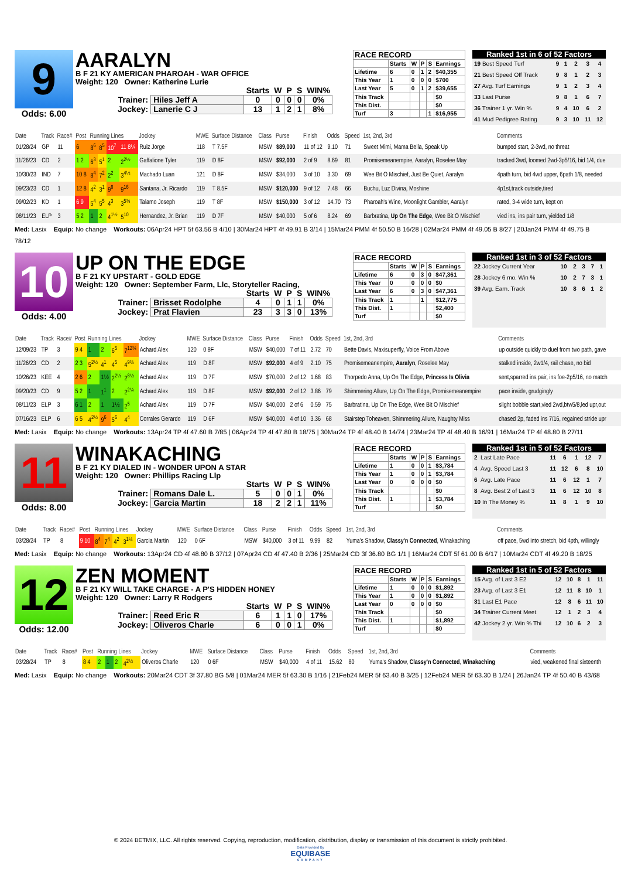9
Odds: 6.00
AARALYN
B F 21 KY AMERICAN PHAROAH - WAR OFFICE
Weight: 120 Owner: Katherine Lurie
| | | Starts | W | P | S | WIN% |
| Trainer: | Hiles Jeff A | 0 | 0 | 0 | 0 | 0% |
| Jockey: | Lanerie C J | 13 | 1 | 2 | 1 | 8% |
RACE RECORD
| | Starts | W | P | S | Earnings |
| Lifetime | 6 | 0 | 1 | 2 | $40,355 |
| This Year | 1 | 0 | 0 | 0 | $700 |
| Last Year | 5 | 0 | 1 | 2 | $39,655 |
| This Track | | | | | $0 |
| This Dist. | | | | | $0 |
| Turf | 3 | | | 1 | $16,955 |
Ranked 1st in 6 of 52 Factors
| 19 Best Speed Turf | 9 | 1 | 2 | 3 | 4 |
| 21 Best Speed Off Track | 9 | 8 | 1 | 2 | 3 |
| 27 Avg. Turf Earnings | 9 | 1 | 2 | 3 | 4 |
| 33 Last Purse | 9 | 8 | 1 | 6 | 7 |
| 36 Trainer 1 yr. Win % | 9 | 4 | 10 | 6 | 2 |
| 41 Mud Pedigree Rating | 9 | 3 | 10 | 11 | 12 |
| Date | Track | Race# | Post | Running Lines | | | | Jockey | MWE | Surface Distance | Class | Purse | Finish | Odds | Speed | 1st, 2nd, 3rd | Comments |
| --- | --- | --- | --- | --- | --- | --- | --- | --- | --- | --- | --- | --- | --- | --- | --- | --- | --- |
| 01/28/24 | GP | 11 | 6 | 8<sup>6</sup> | 8<sup>5</sup> | 10<sup>7</sup> | 11 8¼ | Ruiz Jorge | 118 | T 7.5F | MSW | $89,000 | 11 of 12 | 9.10 | 71 | Sweet Mimi, Mama Bella, Speak Up | bumped start, 2-3wd, no threat |
| 11/26/23 | CD | 2 | 1 2 | 6<sup>3</sup> | 5<sup>1</sup> | 2 | 2<sup>2½</sup> | Gaffalione Tyler | 119 | D 8F | MSW | $92,000 | 2 of 9 | 8.69 | 81 | Promisemeanempire, Aaralyn, Roselee May | tracked 3wd, loomed 2wd-3p5/16, bid 1/4, due |
| 10/30/23 | IND | 7 | 10 8 | 8<sup>4</sup> | 7<sup>2</sup> | 2<sup>2</sup> | 3<sup>4½</sup> | Machado Luan | 121 | D 8F | MSW | $34,000 | 3 of 10 | 3.30 | 69 | Wee Bit O Mischief, Just Be Quiet, Aaralyn | 4path turn, bid 4wd upper, 6path 1/8, needed |
| 09/23/23 | CD | 1 | 12 8 | 4<sup>2</sup> | 3<sup>1</sup> | 9<sup>6</sup> | 9<sup>16</sup> | Santana, Jr. Ricardo | 119 | T 8.5F | MSW | $120,000 | 9 of 12 | 7.48 | 66 | Buchu, Luz Divina, Moshine | 4p1st,track outside,tired |
| 09/02/23 | KD | 1 | 6 9 | 5<sup>4</sup> | 5<sup>5</sup> | 4<sup>3</sup> | 3<sup>5¾</sup> | Talamo Joseph | 119 | T 8F | MSW | $150,000 | 3 of 12 | 14.70 | 73 | Pharoah's Wine, Moonlight Gambler, Aaralyn | rated, 3-4 wide turn, kept on |
| 08/11/23 | ELP | 3 | 5 2 | 1 | 2 | 4<sup>1½</sup> | 5<sup>10</sup> | Hernandez, Jr. Brian | 119 | D 7F | MSW | $40,000 | 5 of 6 | 8.24 | 69 | Barbratina, Up On The Edge , Wee Bit O Mischief | vied ins, ins pair turn, yielded 1/8 |
Med: Lasix Equip: No change Workouts: 06Apr24 HPT 5f 63.56 B 4/10 | 30Mar24 HPT 4f 49.91 B 3/14 | 15Mar24 PMM 4f 50.50 B 16/28 | 02Mar24 PMM 4f 49.05 B 8/27 | 20Jan24 PMM 4f 49.75 B 78/12
10
Odds: 4.00
UP ON THE EDGE
B F 21 KY UPSTART - GOLD EDGE
Weight: 120 Owner: September Farm, Llc, Storyteller Racing,
| | | Starts | W | P | S | WIN% |
| Trainer: | Brisset Rodolphe | 4 | 0 | 1 | 1 | 0% |
| Jockey: | Prat Flavien | 23 | 3 | 3 | 0 | 13% |
RACE RECORD
| | Starts | W | P | S | Earnings |
| Lifetime | 6 | 0 | 3 | 0 | $47,361 |
| This Year | 0 | 0 | 0 | 0 | $0 |
| Last Year | 6 | 0 | 3 | 0 | $47,361 |
| This Track | 1 | | 1 | | $12,775 |
| This Dist. | 1 | | | | $2,400 |
| Turf | | | | | $0 |
Ranked 1st in 3 of 52 Factors
| 22 Jockey Current Year | 10 | 2 | 3 | 7 | 1 |
| 28 Jockey 6 mo. Win % | 10 | 2 | 7 | 3 | 1 |
| 39 Avg. Earn. Track | 10 | 8 | 6 | 1 | 2 |
| Date | Track | Race# | Post | Running Lines | | | | Jockey | MWE | Surface Distance | Class | Purse | Finish | Odds | Speed | 1st, 2nd, 3rd | Comments |
| --- | --- | --- | --- | --- | --- | --- | --- | --- | --- | --- | --- | --- | --- | --- | --- | --- | --- |
| 12/09/23 | TP | 3 | 9 4 | 1 | 2 | 6<sup>5</sup> | 7<sup>12¾</sup> | Achard Alex | 120 | 0 8F | MSW | $40,000 | 7 of 11 | 2.72 | 70 | Bette Davis, Maxisuperfly, Voice From Above | up outside quickly to duel from two path, gave |
| 11/26/23 | CD | 2 | 2 3 | 5<sup>2½</sup> | 4<sup>1</sup> | 4<sup>5</sup> | 4<sup>9¾</sup> | Achard Alex | 119 | D 8F | MSW | $92,000 | 4 of 9 | 2.10 | 75 | Promisemeanempire, Aaralyn , Roselee May | stalked inside, 2w1/4, rail chase, no bid |
| 10/26/23 | KEE | 4 | 2 6 | 2 | 1½ | 2<sup>2½</sup> | 2<sup>8½</sup> | Achard Alex | 119 | D 7F | MSW | $70,000 | 2 of 12 | 1.68 | 83 | Thorpedo Anna, Up On The Edge, Princess Is Olivia | sent,sparred ins pair, ins foe-2p5/16, no match |
| 09/20/23 | CD | 9 | 5 2 | 1 | 1<sup>1</sup> | 2 | 2<sup>2¼</sup> | Achard Alex | 119 | D 8F | MSW | $92,000 | 2 of 12 | 3.86 | 79 | Shimmering Allure, Up On The Edge, Promisemeanempire | pace inside, grudgingly |
| 08/11/23 | ELP | 3 | 6 1 | 2 | 1 | 1½ | 2<sup>5</sup> | Achard Alex | 119 | D 7F | MSW | $40,000 | 2 of 6 | 0.59 | 75 | Barbratina, Up On The Edge, Wee Bit O Mischief | slight bobble start,vied 2wd,btw5/8,led upr,out |
| 07/16/23 | ELP | 6 | 6 5 | 4<sup>2½</sup> | 9<sup>6</sup> | 5<sup>6</sup> | 4<sup>4</sup> | Corrales Gerardo | 119 | D 6F | MSW | $40,000 | 4 of 10 | 3.36 | 68 | Stairstep Toheaven, Shimmering Allure, Naughty Miss | chased 2p, faded ins 7/16, regained stride upr |
Med: Lasix Equip: No change Workouts: 13Apr24 TP 4f 47.60 B 7/85 | 06Apr24 TP 4f 47.80 B 18/75 | 30Mar24 TP 4f 48.40 B 14/74 | 23Mar24 TP 4f 48.40 B 16/91 | 16Mar24 TP 4f 48.80 B 27/11
11
Odds: 8.00
WINAKACHING
B F 21 KY DIALED IN - WONDER UPON A STAR
Weight: 120 Owner: Phillips Racing Llp
| | | Starts | W | P | S | WIN% |
| Trainer: | Romans Dale L. | 5 | 0 | 0 | 1 | 0% |
| Jockey: | Garcia Martin | 18 | 2 | 2 | 1 | 11% |
RACE RECORD
| | Starts | W | P | S | Earnings |
| Lifetime | 1 | 0 | 0 | 1 | $3,784 |
| This Year | 1 | 0 | 0 | 1 | $3,784 |
| Last Year | 0 | 0 | 0 | 0 | $0 |
| This Track | | | | | $0 |
| This Dist. | 1 | | | 1 | $3,784 |
| Turf | | | | | $0 |
Ranked 1st in 5 of 52 Factors
| 2 Last Late Pace | 11 | 6 | 1 | 12 | 7 |
| 4 Avg. Speed Last 3 | 11 | 12 | 6 | 8 | 10 |
| 6 Avg. Late Pace | 11 | 6 | 12 | 1 | 7 |
| 8 Avg. Best 2 of Last 3 | 11 | 6 | 12 | 10 | 8 |
| 10 In The Money % | 11 | 8 | 1 | 9 | 10 |
| Date | Track | Race# | Post | Running Lines | | | | Jockey | MWE | Surface Distance | Class | Purse | Finish | Odds | Speed | 1st, 2nd, 3rd | Comments |
| --- | --- | --- | --- | --- | --- | --- | --- | --- | --- | --- | --- | --- | --- | --- | --- | --- | --- |
| 03/28/24 | TP | 8 | 9 10 | 8<sup>4</sup> | 7<sup>4</sup> | 4<sup>2</sup> | 3<sup>1¼</sup> | Garcia Martin | 120 | 0 6F | MSW | $40,000 | 3 of 11 | 9.99 | 82 | Yuma's Shadow, Classy'n Connected , Winakaching | off pace, 5wd into stretch, bid 4pth, willingly |
Med: Lasix Equip: No change Workouts: 13Apr24 CD 4f 48.80 B 37/12 | 07Apr24 CD 4f 47.40 B 2/36 | 25Mar24 CD 3f 36.80 BG 1/1 | 16Mar24 CDT 5f 61.00 B 6/17 | 10Mar24 CDT 4f 49.20 B 18/25
12
Odds: 12.00
ZEN MOMENT
B F 21 KY WILL TAKE CHARGE - A P'S HIDDEN HONEY
Weight: 120 Owner: Larry R Rodgers
| | | Starts | W | P | S | WIN% |
| Trainer: | Reed Eric R | 6 | 1 | 1 | 0 | 17% |
| Jockey: | Oliveros Charle | 6 | 0 | 0 | 1 | 0% |
RACE RECORD
| | Starts | W | P | S | Earnings |
| Lifetime | 1 | 0 | 0 | 0 | $1,892 |
| This Year | 1 | 0 | 0 | 0 | $1,892 |
| Last Year | 0 | 0 | 0 | 0 | $0 |
| This Track | | | | | $0 |
| This Dist. | 1 | | | | $1,892 |
| Turf | | | | | $0 |
Ranked 1st in 5 of 52 Factors
| 15 Avg. of Last 3 E2 | 12 | 10 | 8 | 1 | 11 |
| 23 Avg. of Last 3 E1 | 12 | 11 | 8 | 10 | 1 |
| 31 Last E1 Pace | 12 | 8 | 6 | 11 | 10 |
| 34 Trainer Current Meet | 12 | 1 | 2 | 3 | 4 |
| 42 Jockey 2 yr. Win % Thi | 12 | 10 | 6 | 2 | 3 |
| Date | Track | Race# | Post | Running Lines | | | | Jockey | MWE | Surface Distance | Class | Purse | Finish | Odds | Speed | 1st, 2nd, 3rd | Comments |
| --- | --- | --- | --- | --- | --- | --- | --- | --- | --- | --- | --- | --- | --- | --- | --- | --- | --- |
| 03/28/24 | TP | 8 | 8 4 | 2 | 1 | 2 | 4<sup>2½</sup> | Oliveros Charle | 120 | 0 6F | MSW | $40,000 | 4 of 11 | 15.62 | 80 | Yuma's Shadow, Classy'n Connected , Winakaching | vied, weakened final sixteenth |
Med: Lasix Equip: No change Workouts: 20Mar24 CDT 3f 37.80 BG 5/8 | 01Mar24 MER 5f 63.30 B 1/16 | 21Feb24 MER 5f 63.40 B 3/25 | 12Feb24 MER 5f 63.30 B 1/24 | 26Jan24 TP 4f 50.40 B 43/68
© 2024 BETMIX, LLC. All rights reserved. Copying, reproduction, modification, distribution, display or transmission of this document is strictly prohibited.
Data Provided By
EQUIBASE
COMPANY